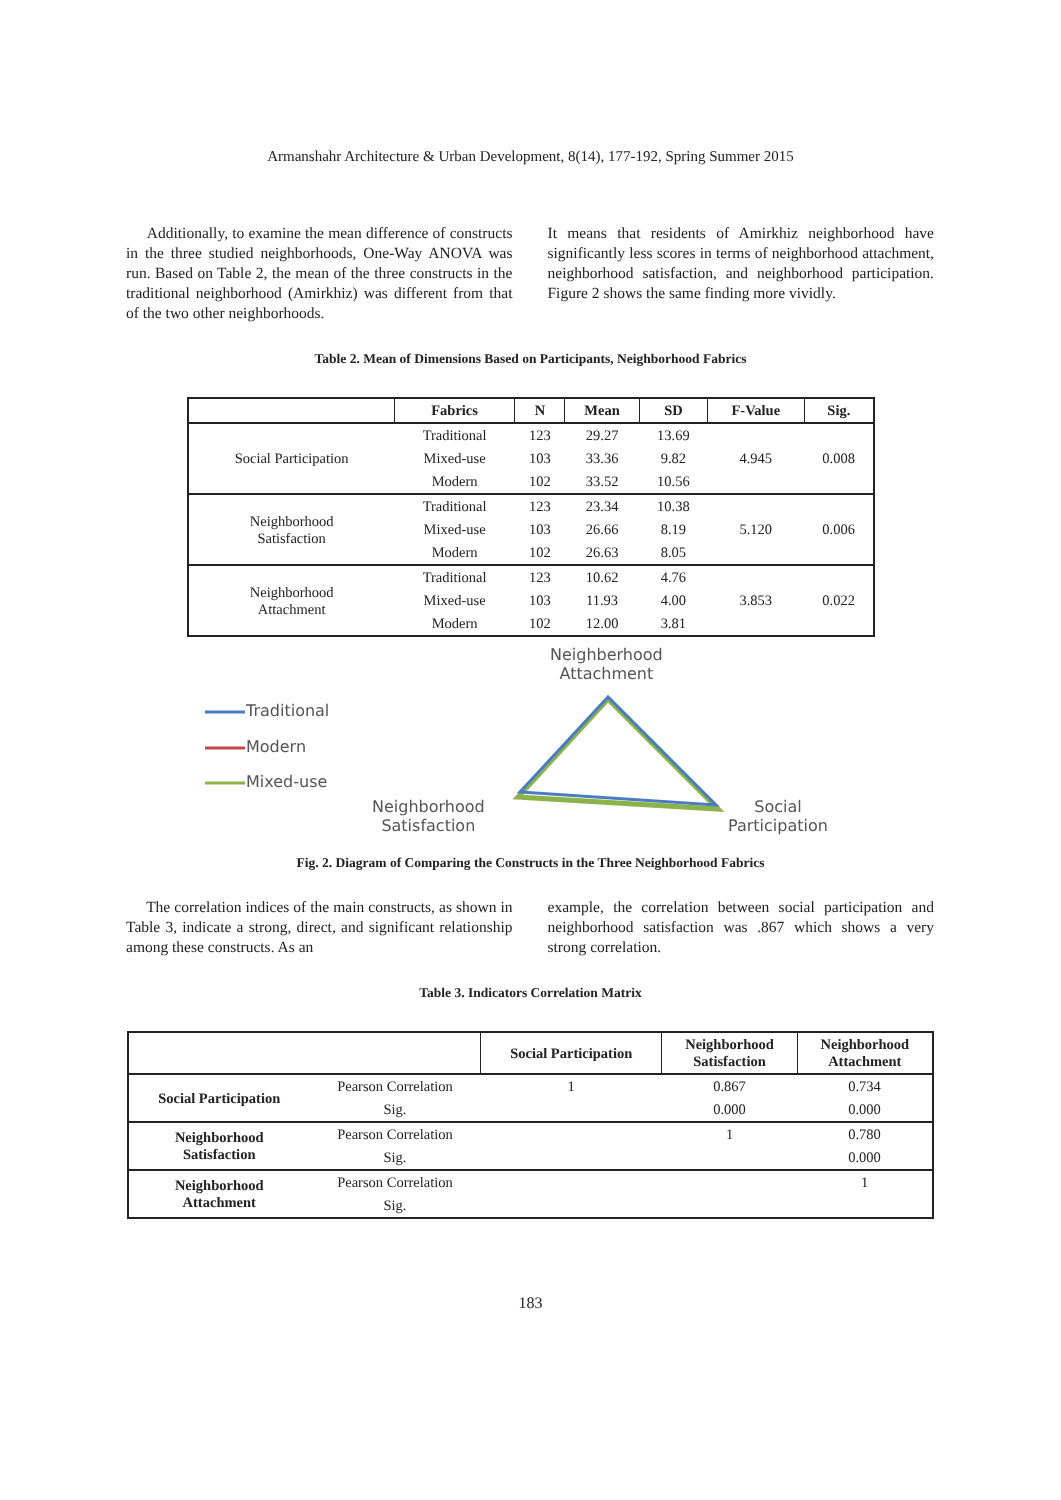Armanshahr Architecture & Urban Development, 8(14), 177-192, Spring Summer 2015
Additionally, to examine the mean difference of constructs in the three studied neighborhoods, One-Way ANOVA was run. Based on Table 2, the mean of the three constructs in the traditional neighborhood (Amirkhiz) was different from that of the two other neighborhoods.
It means that residents of Amirkhiz neighborhood have significantly less scores in terms of neighborhood attachment, neighborhood satisfaction, and neighborhood participation. Figure 2 shows the same finding more vividly.
Table 2. Mean of Dimensions Based on Participants, Neighborhood Fabrics
| | Fabrics | N | Mean | SD | F-Value | Sig. |
| --- | --- | --- | --- | --- | --- | --- |
| Social Participation | Traditional | 123 | 29.27 | 13.69 | 4.945 | 0.008 |
| | Mixed-use | 103 | 33.36 | 9.82 | | |
| | Modern | 102 | 33.52 | 10.56 | | |
| Neighborhood Satisfaction | Traditional | 123 | 23.34 | 10.38 | 5.120 | 0.006 |
| | Mixed-use | 103 | 26.66 | 8.19 | | |
| | Modern | 102 | 26.63 | 8.05 | | |
| Neighborhood Attachment | Traditional | 123 | 10.62 | 4.76 | 3.853 | 0.022 |
| | Mixed-use | 103 | 11.93 | 4.00 | | |
| | Modern | 102 | 12.00 | 3.81 | | |
Neighberhood
Attachment
Traditional
Modern
Mixed-use
Neighborhood
Satisfaction
Social
Participation
Fig. 2. Diagram of Comparing the Constructs in the Three Neighborhood Fabrics
The correlation indices of the main constructs, as shown in Table 3, indicate a strong, direct, and significant relationship among these constructs. As an
example, the correlation between social participation and neighborhood satisfaction was .867 which shows a very strong correlation.
Table 3. Indicators Correlation Matrix
| | | Social Participation | Neighborhood Satisfaction | Neighborhood Attachment |
| --- | --- | --- | --- | --- |
| Social Participation | Pearson Correlation | 1 | 0.867 | 0.734 |
| | Sig. | | 0.000 | 0.000 |
| Neighborhood Satisfaction | Pearson Correlation | | 1 | 0.780 |
| | Sig. | | | 0.000 |
| Neighborhood Attachment | Pearson Correlation | | | 1 |
| | Sig. | | | |
183